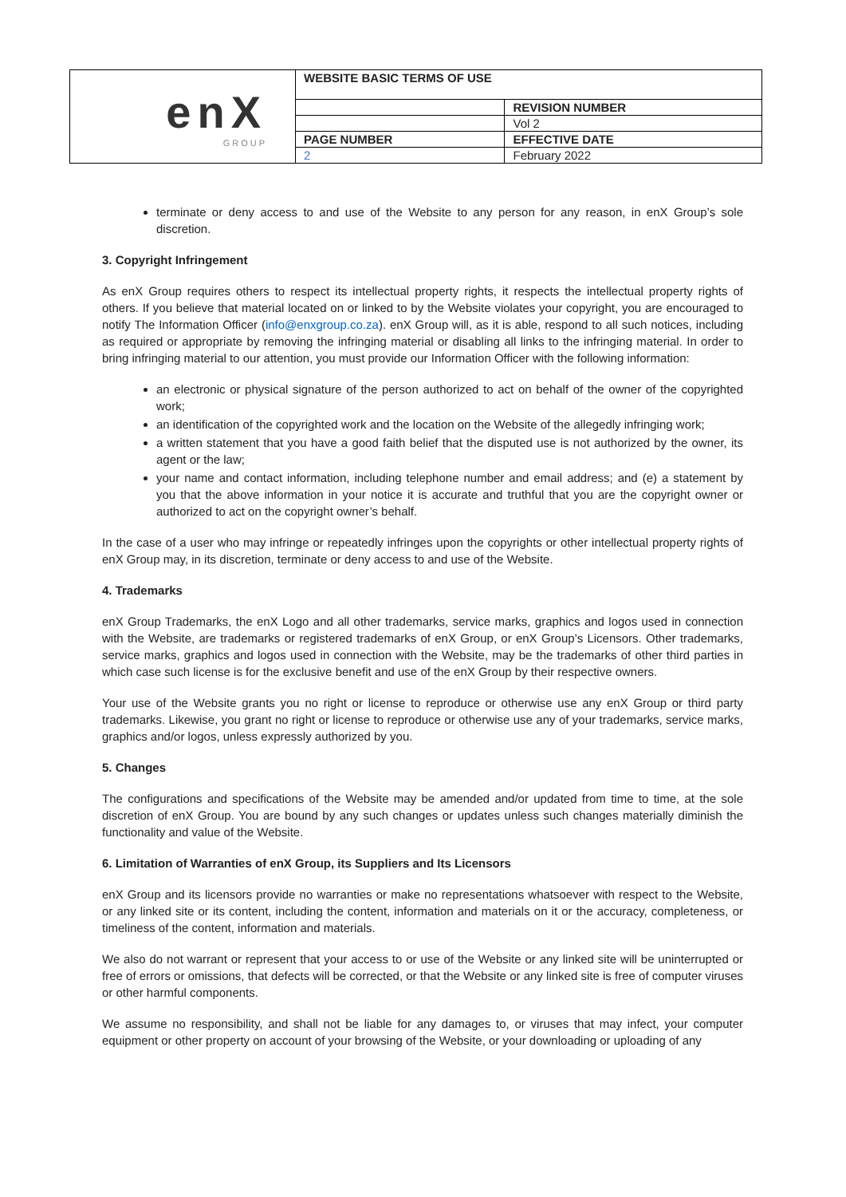| enX GROUP | WEBSITE BASIC TERMS OF USE | |
| | | REVISION NUMBER |
| | | Vol 2 |
| | PAGE NUMBER | EFFECTIVE DATE |
| | 2 | February 2022 |
terminate or deny access to and use of the Website to any person for any reason, in enX Group’s sole discretion.
3. Copyright Infringement
As enX Group requires others to respect its intellectual property rights, it respects the intellectual property rights of others. If you believe that material located on or linked to by the Website violates your copyright, you are encouraged to notify The Information Officer (info@enxgroup.co.za). enX Group will, as it is able, respond to all such notices, including as required or appropriate by removing the infringing material or disabling all links to the infringing material. In order to bring infringing material to our attention, you must provide our Information Officer with the following information:
an electronic or physical signature of the person authorized to act on behalf of the owner of the copyrighted work;
an identification of the copyrighted work and the location on the Website of the allegedly infringing work;
a written statement that you have a good faith belief that the disputed use is not authorized by the owner, its agent or the law;
your name and contact information, including telephone number and email address; and (e) a statement by you that the above information in your notice it is accurate and truthful that you are the copyright owner or authorized to act on the copyright owner’s behalf.
In the case of a user who may infringe or repeatedly infringes upon the copyrights or other intellectual property rights of enX Group may, in its discretion, terminate or deny access to and use of the Website.
4. Trademarks
enX Group Trademarks, the enX Logo and all other trademarks, service marks, graphics and logos used in connection with the Website, are trademarks or registered trademarks of enX Group, or enX Group’s Licensors. Other trademarks, service marks, graphics and logos used in connection with the Website, may be the trademarks of other third parties in which case such license is for the exclusive benefit and use of the enX Group by their respective owners.
Your use of the Website grants you no right or license to reproduce or otherwise use any enX Group or third party trademarks. Likewise, you grant no right or license to reproduce or otherwise use any of your trademarks, service marks, graphics and/or logos, unless expressly authorized by you.
5. Changes
The configurations and specifications of the Website may be amended and/or updated from time to time, at the sole discretion of enX Group. You are bound by any such changes or updates unless such changes materially diminish the functionality and value of the Website.
6. Limitation of Warranties of enX Group, its Suppliers and Its Licensors
enX Group and its licensors provide no warranties or make no representations whatsoever with respect to the Website, or any linked site or its content, including the content, information and materials on it or the accuracy, completeness, or timeliness of the content, information and materials.
We also do not warrant or represent that your access to or use of the Website or any linked site will be uninterrupted or free of errors or omissions, that defects will be corrected, or that the Website or any linked site is free of computer viruses or other harmful components.
We assume no responsibility, and shall not be liable for any damages to, or viruses that may infect, your computer equipment or other property on account of your browsing of the Website, or your downloading or uploading of any